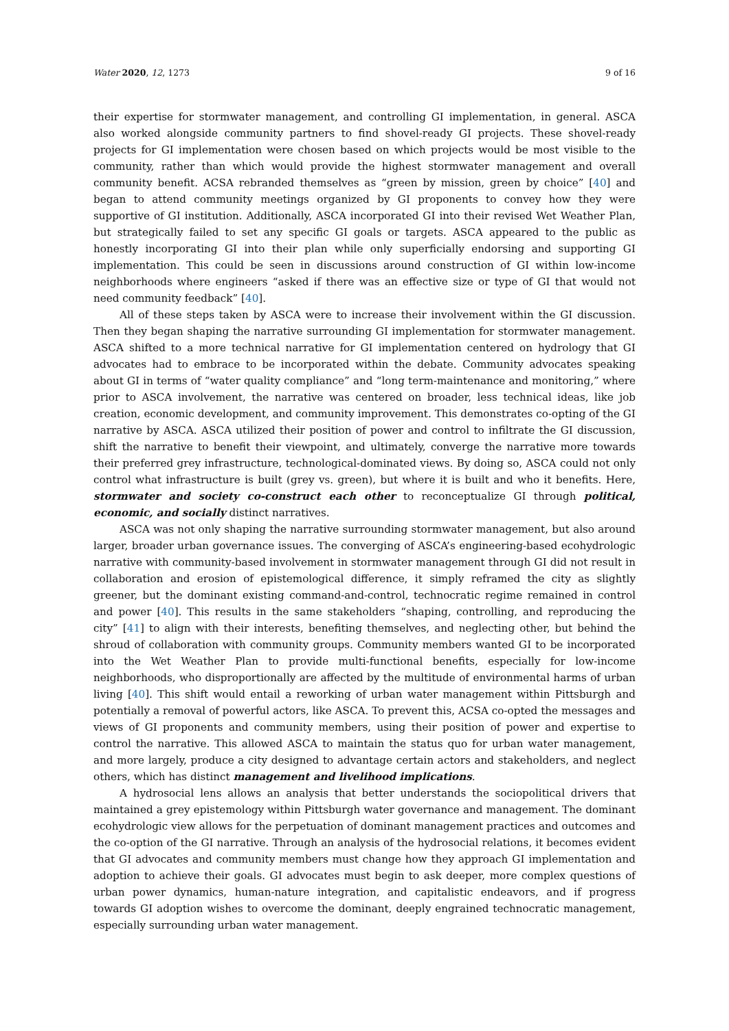Water 2020, 12, 1273 9 of 16
their expertise for stormwater management, and controlling GI implementation, in general. ASCA also worked alongside community partners to find shovel-ready GI projects. These shovel-ready projects for GI implementation were chosen based on which projects would be most visible to the community, rather than which would provide the highest stormwater management and overall community benefit. ACSA rebranded themselves as “green by mission, green by choice” [40] and began to attend community meetings organized by GI proponents to convey how they were supportive of GI institution. Additionally, ASCA incorporated GI into their revised Wet Weather Plan, but strategically failed to set any specific GI goals or targets. ASCA appeared to the public as honestly incorporating GI into their plan while only superficially endorsing and supporting GI implementation. This could be seen in discussions around construction of GI within low-income neighborhoods where engineers “asked if there was an effective size or type of GI that would not need community feedback” [40].
All of these steps taken by ASCA were to increase their involvement within the GI discussion. Then they began shaping the narrative surrounding GI implementation for stormwater management. ASCA shifted to a more technical narrative for GI implementation centered on hydrology that GI advocates had to embrace to be incorporated within the debate. Community advocates speaking about GI in terms of “water quality compliance” and “long term-maintenance and monitoring,” where prior to ASCA involvement, the narrative was centered on broader, less technical ideas, like job creation, economic development, and community improvement. This demonstrates co-opting of the GI narrative by ASCA. ASCA utilized their position of power and control to infiltrate the GI discussion, shift the narrative to benefit their viewpoint, and ultimately, converge the narrative more towards their preferred grey infrastructure, technological-dominated views. By doing so, ASCA could not only control what infrastructure is built (grey vs. green), but where it is built and who it benefits. Here, stormwater and society co-construct each other to reconceptualize GI through political, economic, and socially distinct narratives.
ASCA was not only shaping the narrative surrounding stormwater management, but also around larger, broader urban governance issues. The converging of ASCA’s engineering-based ecohydrologic narrative with community-based involvement in stormwater management through GI did not result in collaboration and erosion of epistemological difference, it simply reframed the city as slightly greener, but the dominant existing command-and-control, technocratic regime remained in control and power [40]. This results in the same stakeholders “shaping, controlling, and reproducing the city” [41] to align with their interests, benefiting themselves, and neglecting other, but behind the shroud of collaboration with community groups. Community members wanted GI to be incorporated into the Wet Weather Plan to provide multi-functional benefits, especially for low-income neighborhoods, who disproportionally are affected by the multitude of environmental harms of urban living [40]. This shift would entail a reworking of urban water management within Pittsburgh and potentially a removal of powerful actors, like ASCA. To prevent this, ACSA co-opted the messages and views of GI proponents and community members, using their position of power and expertise to control the narrative. This allowed ASCA to maintain the status quo for urban water management, and more largely, produce a city designed to advantage certain actors and stakeholders, and neglect others, which has distinct management and livelihood implications.
A hydrosocial lens allows an analysis that better understands the sociopolitical drivers that maintained a grey epistemology within Pittsburgh water governance and management. The dominant ecohydrologic view allows for the perpetuation of dominant management practices and outcomes and the co-option of the GI narrative. Through an analysis of the hydrosocial relations, it becomes evident that GI advocates and community members must change how they approach GI implementation and adoption to achieve their goals. GI advocates must begin to ask deeper, more complex questions of urban power dynamics, human-nature integration, and capitalistic endeavors, and if progress towards GI adoption wishes to overcome the dominant, deeply engrained technocratic management, especially surrounding urban water management.